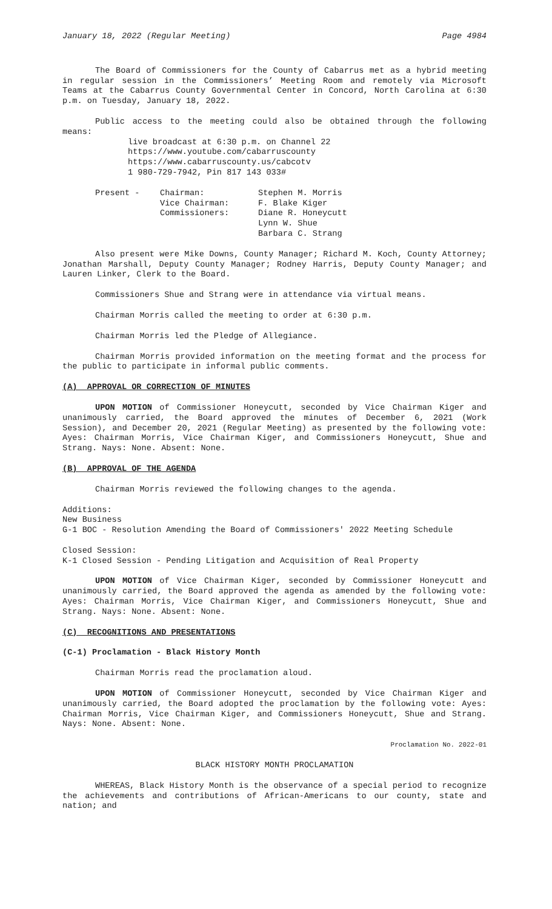January 18, 2022 (Regular Meeting) Page 4984
The Board of Commissioners for the County of Cabarrus met as a hybrid meeting in regular session in the Commissioners’ Meeting Room and remotely via Microsoft Teams at the Cabarrus County Governmental Center in Concord, North Carolina at 6:30 p.m. on Tuesday, January 18, 2022.
Public access to the meeting could also be obtained through the following means:
live broadcast at 6:30 p.m. on Channel 22
https://www.youtube.com/cabarruscounty
https://www.cabarruscounty.us/cabcotv
1 980-729-7942, Pin 817 143 033#
| Present - | Chairman: | Stephen M. Morris |
| | Vice Chairman: | F. Blake Kiger |
| | Commissioners: | Diane R. Honeycutt |
| | | Lynn W. Shue |
| | | Barbara C. Strang |
Also present were Mike Downs, County Manager; Richard M. Koch, County Attorney; Jonathan Marshall, Deputy County Manager; Rodney Harris, Deputy County Manager; and Lauren Linker, Clerk to the Board.
Commissioners Shue and Strang were in attendance via virtual means.
Chairman Morris called the meeting to order at 6:30 p.m.
Chairman Morris led the Pledge of Allegiance.
Chairman Morris provided information on the meeting format and the process for the public to participate in informal public comments.
(A) APPROVAL OR CORRECTION OF MINUTES
UPON MOTION of Commissioner Honeycutt, seconded by Vice Chairman Kiger and unanimously carried, the Board approved the minutes of December 6, 2021 (Work Session), and December 20, 2021 (Regular Meeting) as presented by the following vote: Ayes: Chairman Morris, Vice Chairman Kiger, and Commissioners Honeycutt, Shue and Strang. Nays: None. Absent: None.
(B) APPROVAL OF THE AGENDA
Chairman Morris reviewed the following changes to the agenda.
Additions:
New Business
G-1 BOC - Resolution Amending the Board of Commissioners' 2022 Meeting Schedule
Closed Session:
K-1 Closed Session - Pending Litigation and Acquisition of Real Property
UPON MOTION of Vice Chairman Kiger, seconded by Commissioner Honeycutt and unanimously carried, the Board approved the agenda as amended by the following vote: Ayes: Chairman Morris, Vice Chairman Kiger, and Commissioners Honeycutt, Shue and Strang. Nays: None. Absent: None.
(C) RECOGNITIONS AND PRESENTATIONS
(C-1) Proclamation - Black History Month
Chairman Morris read the proclamation aloud.
UPON MOTION of Commissioner Honeycutt, seconded by Vice Chairman Kiger and unanimously carried, the Board adopted the proclamation by the following vote: Ayes: Chairman Morris, Vice Chairman Kiger, and Commissioners Honeycutt, Shue and Strang. Nays: None. Absent: None.
Proclamation No. 2022-01
BLACK HISTORY MONTH PROCLAMATION
WHEREAS, Black History Month is the observance of a special period to recognize the achievements and contributions of African-Americans to our county, state and nation; and